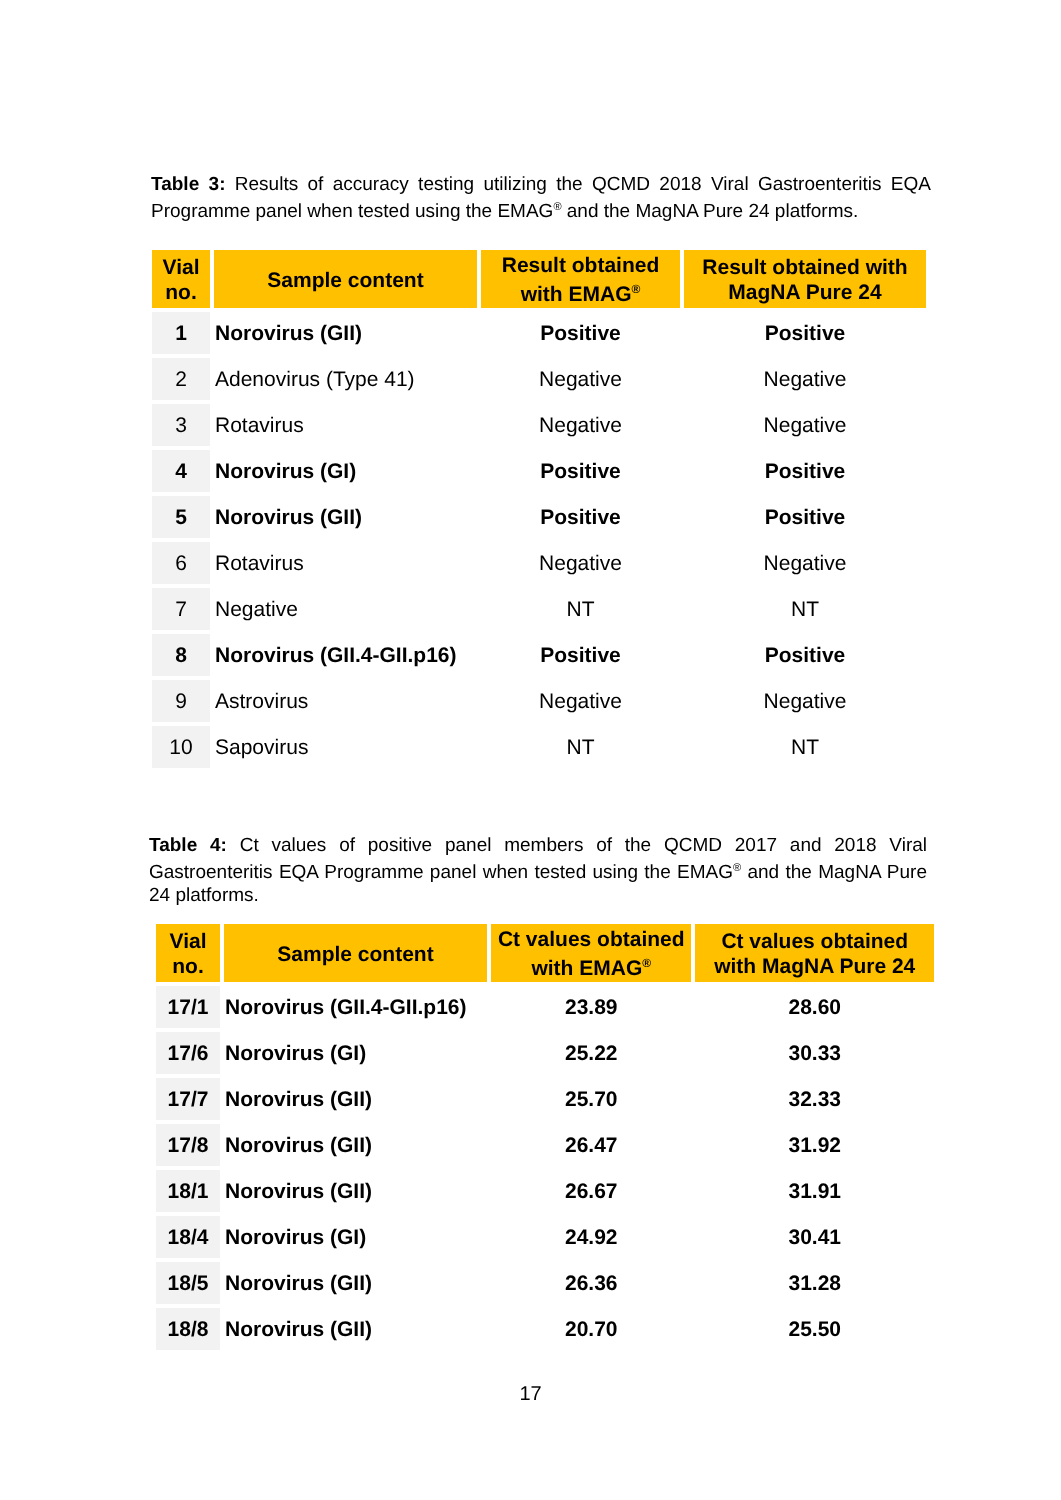Table 3: Results of accuracy testing utilizing the QCMD 2018 Viral Gastroenteritis EQA Programme panel when tested using the EMAG<sup>®</sup> and the MagNA Pure 24 platforms.
| Vial no. | Sample content | Result obtained with EMAG<sup>®</sup> | Result obtained with MagNA Pure 24 |
| --- | --- | --- | --- |
| 1 | Norovirus (GII) | Positive | Positive |
| 2 | Adenovirus (Type 41) | Negative | Negative |
| 3 | Rotavirus | Negative | Negative |
| 4 | Norovirus (GI) | Positive | Positive |
| 5 | Norovirus (GII) | Positive | Positive |
| 6 | Rotavirus | Negative | Negative |
| 7 | Negative | NT | NT |
| 8 | Norovirus (GII.4-GII.p16) | Positive | Positive |
| 9 | Astrovirus | Negative | Negative |
| 10 | Sapovirus | NT | NT |
Table 4: Ct values of positive panel members of the QCMD 2017 and 2018 Viral Gastroenteritis EQA Programme panel when tested using the EMAG<sup>®</sup> and the MagNA Pure 24 platforms.
| Vial no. | Sample content | Ct values obtained with EMAG<sup>®</sup> | Ct values obtained with MagNA Pure 24 |
| --- | --- | --- | --- |
| 17/1 | Norovirus (GII.4-GII.p16) | 23.89 | 28.60 |
| 17/6 | Norovirus (GI) | 25.22 | 30.33 |
| 17/7 | Norovirus (GII) | 25.70 | 32.33 |
| 17/8 | Norovirus (GII) | 26.47 | 31.92 |
| 18/1 | Norovirus (GII) | 26.67 | 31.91 |
| 18/4 | Norovirus (GI) | 24.92 | 30.41 |
| 18/5 | Norovirus (GII) | 26.36 | 31.28 |
| 18/8 | Norovirus (GII) | 20.70 | 25.50 |
17